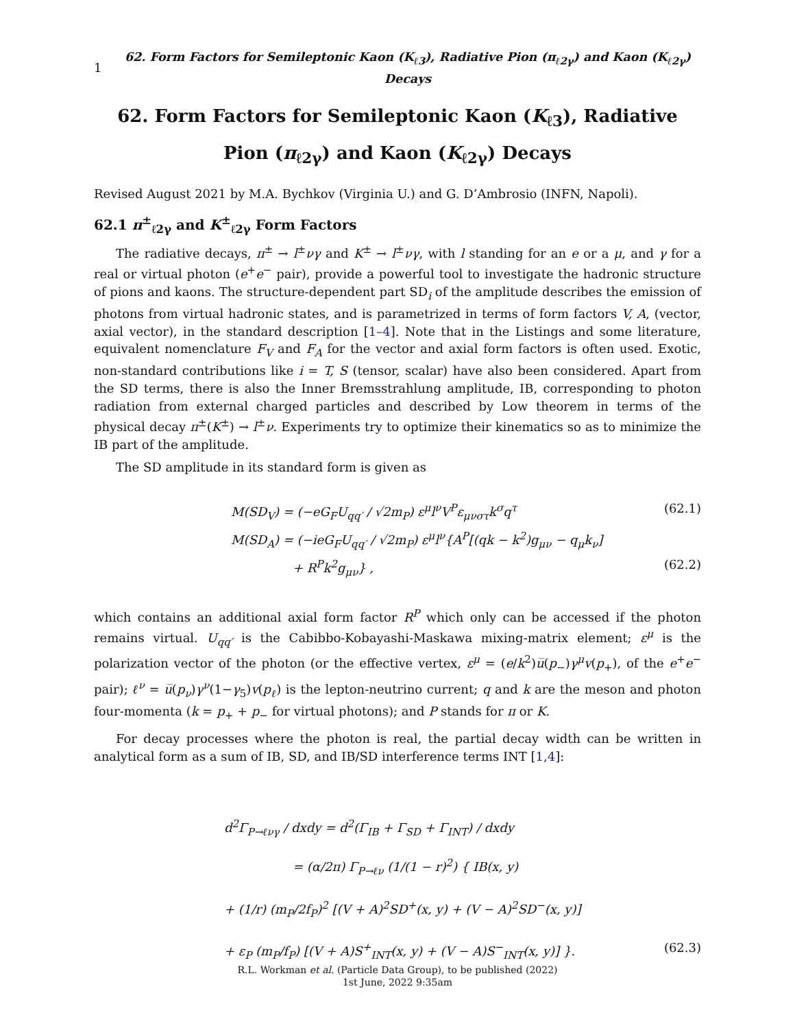1 62. Form Factors for Semileptonic Kaon (K<sub>ℓ3</sub>), Radiative Pion (π<sub>ℓ2γ</sub>) and Kaon (K<sub>ℓ2γ</sub>) Decays
62. Form Factors for Semileptonic Kaon (K<sub>ℓ3</sub>), Radiative Pion (π<sub>ℓ2γ</sub>) and Kaon (K<sub>ℓ2γ</sub>) Decays
Revised August 2021 by M.A. Bychkov (Virginia U.) and G. D’Ambrosio (INFN, Napoli).
62.1 π<sup>±</sup><sub>ℓ2γ</sub> and K<sup>±</sup><sub>ℓ2γ</sub> Form Factors
The radiative decays, π<sup>±</sup> → l<sup>±</sup>νγ and K<sup>±</sup> → l<sup>±</sup>νγ, with l standing for an e or a μ, and γ for a real or virtual photon (e<sup>+</sup>e<sup>−</sup> pair), provide a powerful tool to investigate the hadronic structure of pions and kaons. The structure-dependent part SD<sub>i</sub> of the amplitude describes the emission of photons from virtual hadronic states, and is parametrized in terms of form factors V, A, (vector, axial vector), in the standard description [1–4]. Note that in the Listings and some literature, equivalent nomenclature F<sub>V</sub> and F<sub>A</sub> for the vector and axial form factors is often used. Exotic, non-standard contributions like i = T, S (tensor, scalar) have also been considered. Apart from the SD terms, there is also the Inner Bremsstrahlung amplitude, IB, corresponding to photon radiation from external charged particles and described by Low theorem in terms of the physical decay π<sup>±</sup>(K<sup>±</sup>) → l<sup>±</sup>ν. Experiments try to optimize their kinematics so as to minimize the IB part of the amplitude.
The SD amplitude in its standard form is given as
M(SD<sub>V</sub>) = (−eG<sub>F</sub>U<sub>qq′</sub> / √2m<sub>P</sub>) ε<sup>μ</sup>l<sup>ν</sup>V<sup>P</sup>ε<sub>μνστ</sub>k<sup>σ</sup>q<sup>τ</sup> (62.1)
M(SD<sub>A</sub>) = (−ieG<sub>F</sub>U<sub>qq′</sub> / √2m<sub>P</sub>) ε<sup>μ</sup>l<sup>ν</sup>{A<sup>P</sup>[(qk − k<sup>2</sup>)g<sub>μν</sub> − q<sub>μ</sub>k<sub>ν</sub>]
+ R<sup>P</sup>k<sup>2</sup>g<sub>μν</sub>} , (62.2)
which contains an additional axial form factor R<sup>P</sup> which only can be accessed if the photon remains virtual. U<sub>qq′</sub> is the Cabibbo-Kobayashi-Maskawa mixing-matrix element; ε<sup>μ</sup> is the polarization vector of the photon (or the effective vertex, ε<sup>μ</sup> = (e/k<sup>2</sup>)u̅(p<sub>−</sub>)γ<sup>μ</sup>v(p<sub>+</sub>), of the e<sup>+</sup>e<sup>−</sup> pair); ℓ<sup>ν</sup> = u̅(p<sub>ν</sub>)γ<sup>ν</sup>(1−γ<sub>5</sub>)v(p<sub>ℓ</sub>) is the lepton-neutrino current; q and k are the meson and photon four-momenta (k = p<sub>+</sub> + p<sub>−</sub> for virtual photons); and P stands for π or K.
For decay processes where the photon is real, the partial decay width can be written in analytical form as a sum of IB, SD, and IB/SD interference terms INT [1,4]:
d<sup>2</sup>Γ<sub>P→ℓνγ</sub> / dxdy = d<sup>2</sup>(Γ<sub>IB</sub> + Γ<sub>SD</sub> + Γ<sub>INT</sub>) / dxdy
= (α/2π) Γ<sub>P→ℓν</sub> (1/(1 − r)<sup>2</sup>) { IB(x, y)
+ (1/r) (m<sub>P</sub>/2f<sub>P</sub>)<sup>2</sup> [(V + A)<sup>2</sup>SD<sup>+</sup>(x, y) + (V − A)<sup>2</sup>SD<sup>−</sup>(x, y)]
+ ε<sub>P</sub> (m<sub>P</sub>/f<sub>P</sub>) [(V + A)S<sup>+</sup><sub>INT</sub>(x, y) + (V − A)S<sup>−</sup><sub>INT</sub>(x, y)] }. (62.3)
R.L. Workman et al. (Particle Data Group), to be published (2022)
1st June, 2022 9:35am